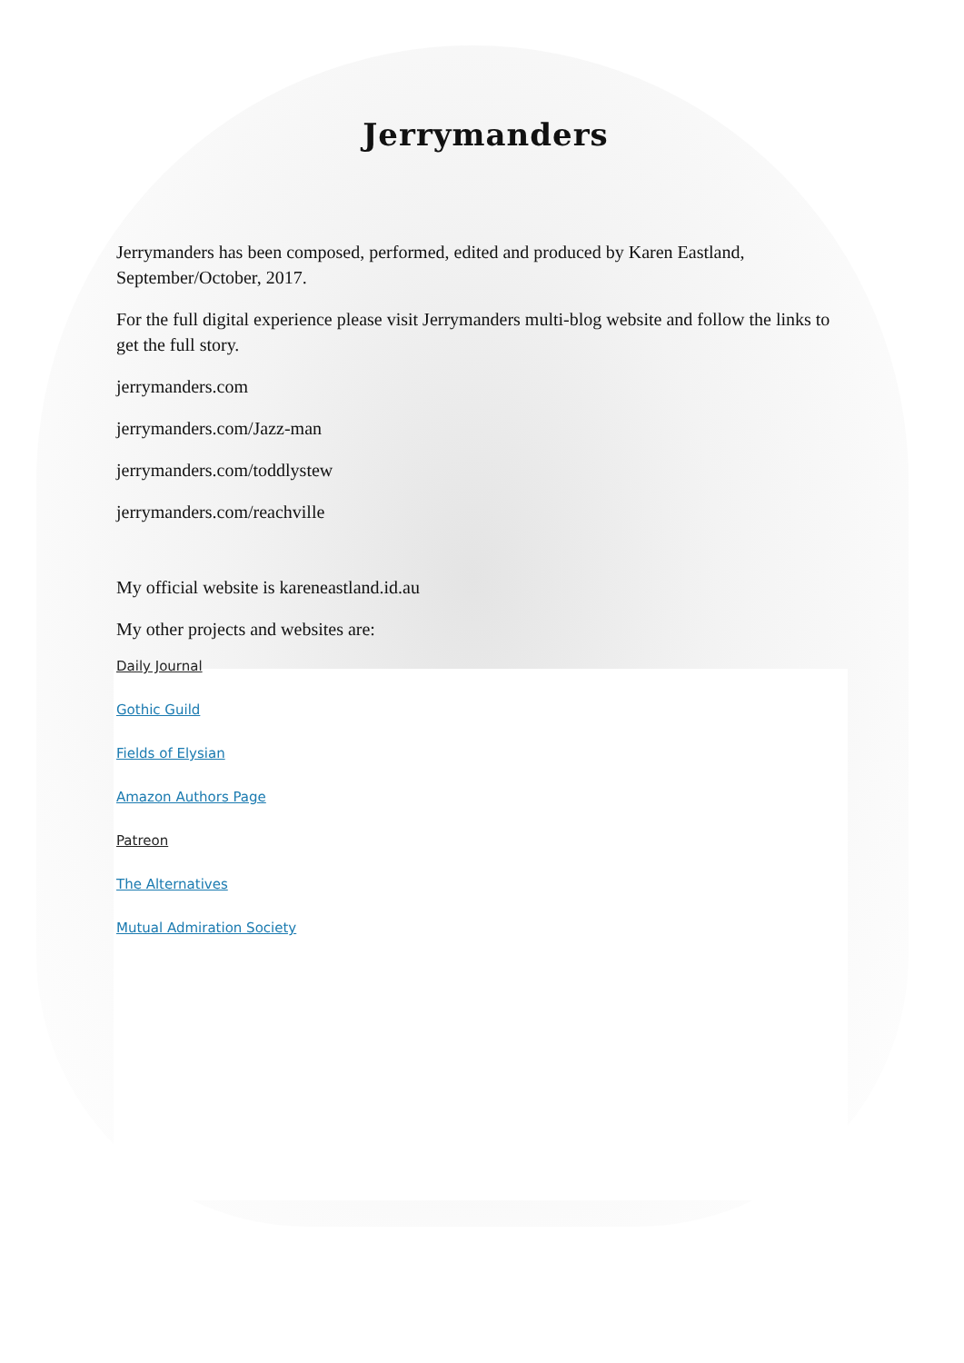Jerrymanders
Jerrymanders has been composed, performed, edited and produced by Karen Eastland, September/October, 2017.
For the full digital experience please visit Jerrymanders multi-blog website and follow the links to get the full story.
jerrymanders.com
jerrymanders.com/Jazz-man
jerrymanders.com/toddlystew
jerrymanders.com/reachville
My official website is kareneastland.id.au
My other projects and websites are:
Daily Journal
Gothic Guild
Fields of Elysian
Amazon Authors Page
Patreon
The Alternatives
Mutual Admiration Society